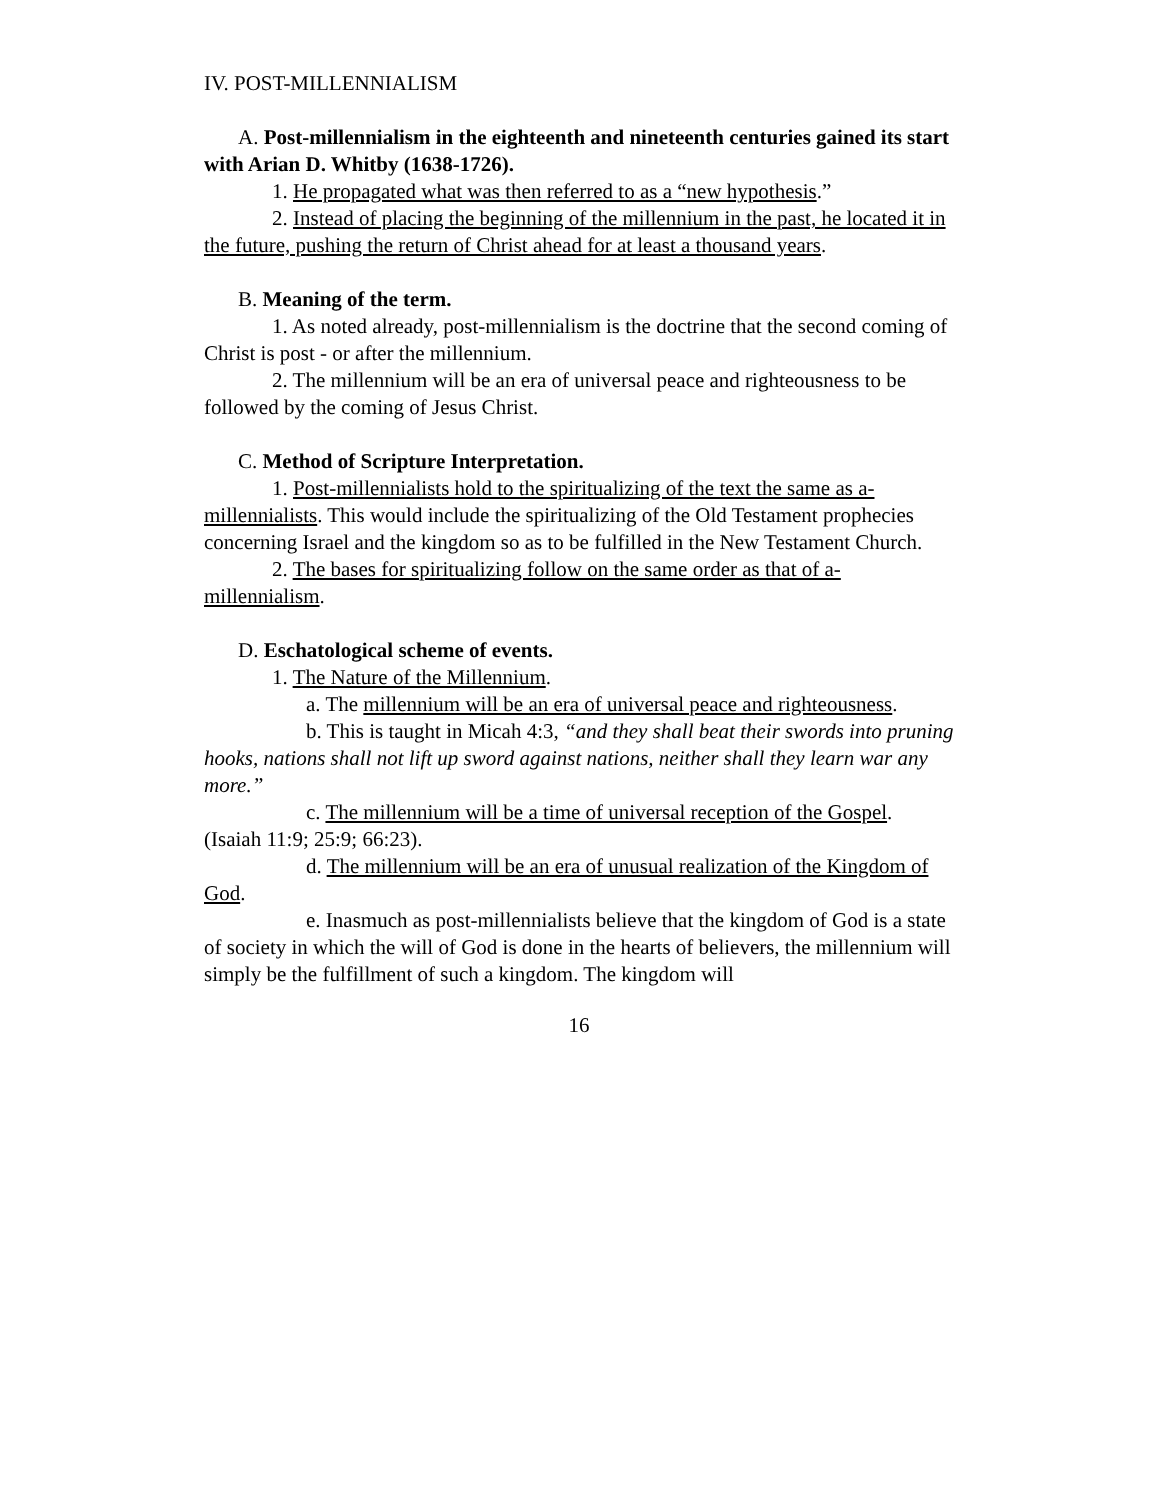IV. POST-MILLENNIALISM
A. Post-millennialism in the eighteenth and nineteenth centuries gained its start with Arian D. Whitby (1638-1726).
1. He propagated what was then referred to as a “new hypothesis.”
2. Instead of placing the beginning of the millennium in the past, he located it in the future, pushing the return of Christ ahead for at least a thousand years.
B. Meaning of the term.
1. As noted already, post-millennialism is the doctrine that the second coming of Christ is post - or after the millennium.
2. The millennium will be an era of universal peace and righteousness to be followed by the coming of Jesus Christ.
C. Method of Scripture Interpretation.
1. Post-millennialists hold to the spiritualizing of the text the same as a-millennialists. This would include the spiritualizing of the Old Testament prophecies concerning Israel and the kingdom so as to be fulfilled in the New Testament Church.
2. The bases for spiritualizing follow on the same order as that of a-millennialism.
D. Eschatological scheme of events.
1. The Nature of the Millennium.
a. The millennium will be an era of universal peace and righteousness.
b. This is taught in Micah 4:3, “and they shall beat their swords into pruning hooks, nations shall not lift up sword against nations, neither shall they learn war any more.”
c. The millennium will be a time of universal reception of the Gospel. (Isaiah 11:9; 25:9; 66:23).
d. The millennium will be an era of unusual realization of the Kingdom of God.
e. Inasmuch as post-millennialists believe that the kingdom of God is a state of society in which the will of God is done in the hearts of believers, the millennium will simply be the fulfillment of such a kingdom. The kingdom will
16